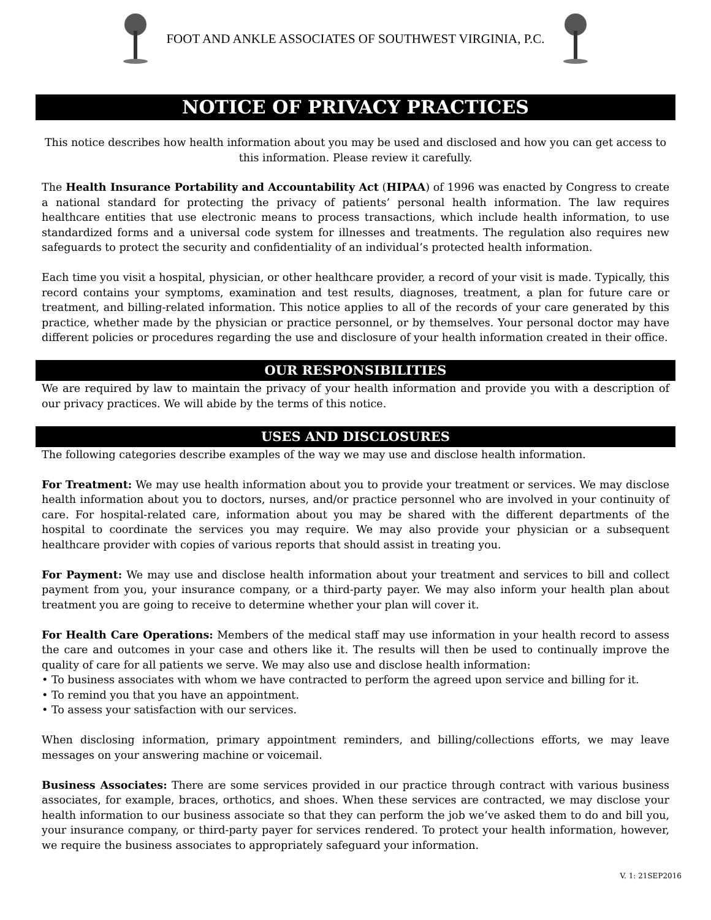FOOT AND ANKLE ASSOCIATES OF SOUTHWEST VIRGINIA, P.C.
NOTICE OF PRIVACY PRACTICES
This notice describes how health information about you may be used and disclosed and how you can get access to this information. Please review it carefully.
The Health Insurance Portability and Accountability Act (HIPAA) of 1996 was enacted by Congress to create a national standard for protecting the privacy of patients’ personal health information. The law requires healthcare entities that use electronic means to process transactions, which include health information, to use standardized forms and a universal code system for illnesses and treatments. The regulation also requires new safeguards to protect the security and confidentiality of an individual’s protected health information.
Each time you visit a hospital, physician, or other healthcare provider, a record of your visit is made. Typically, this record contains your symptoms, examination and test results, diagnoses, treatment, a plan for future care or treatment, and billing-related information. This notice applies to all of the records of your care generated by this practice, whether made by the physician or practice personnel, or by themselves. Your personal doctor may have different policies or procedures regarding the use and disclosure of your health information created in their office.
OUR RESPONSIBILITIES
We are required by law to maintain the privacy of your health information and provide you with a description of our privacy practices. We will abide by the terms of this notice.
USES AND DISCLOSURES
The following categories describe examples of the way we may use and disclose health information.
For Treatment: We may use health information about you to provide your treatment or services. We may disclose health information about you to doctors, nurses, and/or practice personnel who are involved in your continuity of care. For hospital-related care, information about you may be shared with the different departments of the hospital to coordinate the services you may require. We may also provide your physician or a subsequent healthcare provider with copies of various reports that should assist in treating you.
For Payment: We may use and disclose health information about your treatment and services to bill and collect payment from you, your insurance company, or a third-party payer. We may also inform your health plan about treatment you are going to receive to determine whether your plan will cover it.
For Health Care Operations: Members of the medical staff may use information in your health record to assess the care and outcomes in your case and others like it. The results will then be used to continually improve the quality of care for all patients we serve. We may also use and disclose health information:
• To business associates with whom we have contracted to perform the agreed upon service and billing for it.
• To remind you that you have an appointment.
• To assess your satisfaction with our services.
When disclosing information, primary appointment reminders, and billing/collections efforts, we may leave messages on your answering machine or voicemail.
Business Associates: There are some services provided in our practice through contract with various business associates, for example, braces, orthotics, and shoes. When these services are contracted, we may disclose your health information to our business associate so that they can perform the job we’ve asked them to do and bill you, your insurance company, or third-party payer for services rendered. To protect your health information, however, we require the business associates to appropriately safeguard your information.
V. 1: 21SEP2016